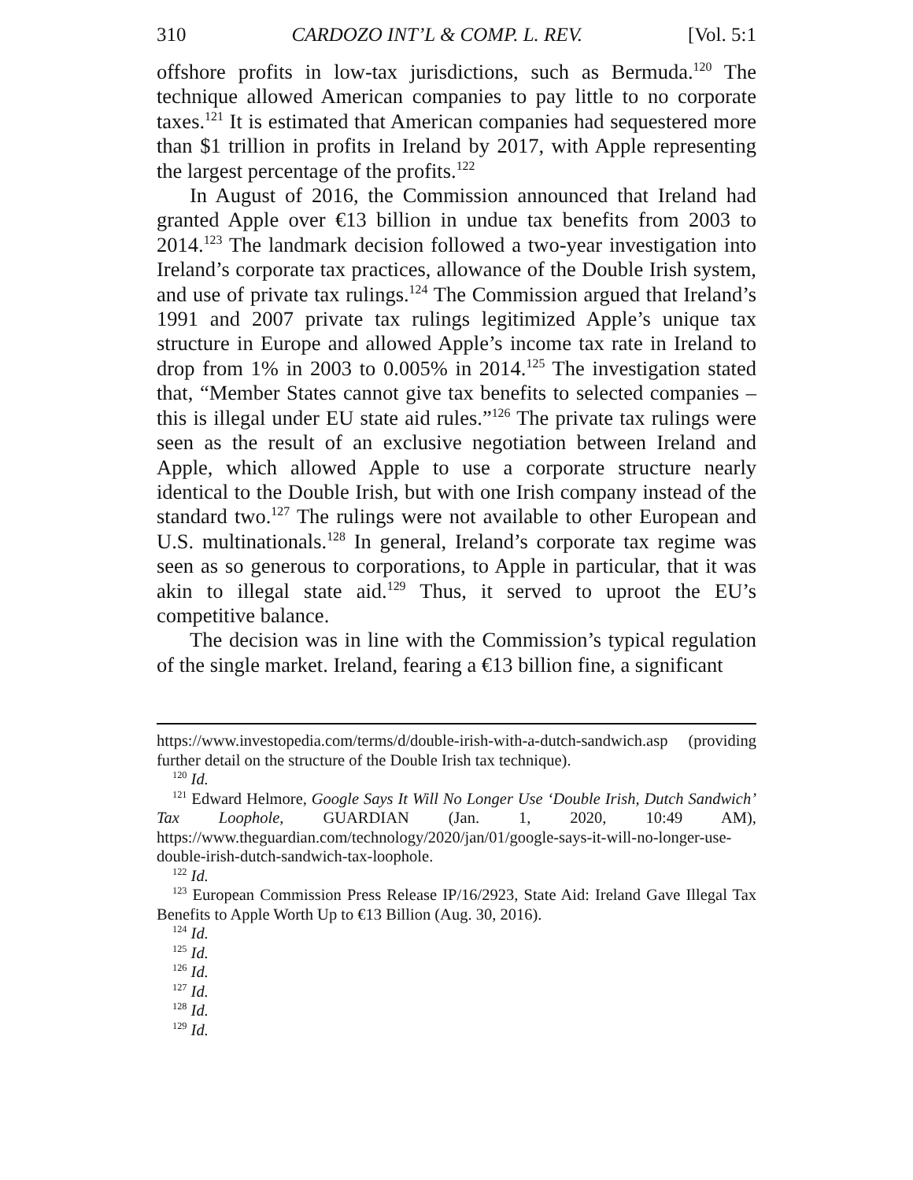310 CARDOZO INT’L & COMP. L. REV. [Vol. 5:1
offshore profits in low-tax jurisdictions, such as Bermuda.<sup>120</sup> The technique allowed American companies to pay little to no corporate taxes.<sup>121</sup> It is estimated that American companies had sequestered more than $1 trillion in profits in Ireland by 2017, with Apple representing the largest percentage of the profits.<sup>122</sup>
In August of 2016, the Commission announced that Ireland had granted Apple over €13 billion in undue tax benefits from 2003 to 2014.<sup>123</sup> The landmark decision followed a two-year investigation into Ireland’s corporate tax practices, allowance of the Double Irish system, and use of private tax rulings.<sup>124</sup> The Commission argued that Ireland’s 1991 and 2007 private tax rulings legitimized Apple’s unique tax structure in Europe and allowed Apple’s income tax rate in Ireland to drop from 1% in 2003 to 0.005% in 2014.<sup>125</sup> The investigation stated that, “Member States cannot give tax benefits to selected companies – this is illegal under EU state aid rules.”<sup>126</sup> The private tax rulings were seen as the result of an exclusive negotiation between Ireland and Apple, which allowed Apple to use a corporate structure nearly identical to the Double Irish, but with one Irish company instead of the standard two.<sup>127</sup> The rulings were not available to other European and U.S. multinationals.<sup>128</sup> In general, Ireland’s corporate tax regime was seen as so generous to corporations, to Apple in particular, that it was akin to illegal state aid.<sup>129</sup> Thus, it served to uproot the EU’s competitive balance.
The decision was in line with the Commission’s typical regulation of the single market. Ireland, fearing a €13 billion fine, a significant
https://www.investopedia.com/terms/d/double-irish-with-a-dutch-sandwich.asp (providing further detail on the structure of the Double Irish tax technique).
<sup>120</sup> Id.
<sup>121</sup> Edward Helmore, Google Says It Will No Longer Use ‘Double Irish, Dutch Sandwich’ Tax Loophole, GUARDIAN (Jan. 1, 2020, 10:49 AM), https://www.theguardian.com/technology/2020/jan/01/google-says-it-will-no-longer-use-double-irish-dutch-sandwich-tax-loophole.
<sup>122</sup> Id.
<sup>123</sup> European Commission Press Release IP/16/2923, State Aid: Ireland Gave Illegal Tax Benefits to Apple Worth Up to €13 Billion (Aug. 30, 2016).
<sup>124</sup> Id.
<sup>125</sup> Id.
<sup>126</sup> Id.
<sup>127</sup> Id.
<sup>128</sup> Id.
<sup>129</sup> Id.